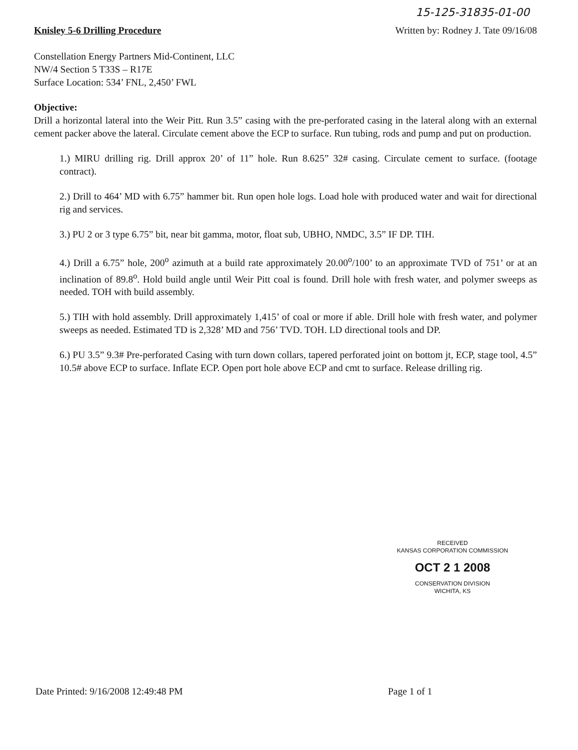15-125-31835-01-00
Knisley 5-6 Drilling Procedure Written by: Rodney J. Tate 09/16/08
Constellation Energy Partners Mid-Continent, LLC
NW/4 Section 5 T33S – R17E
Surface Location: 534’ FNL, 2,450’ FWL
Objective:
Drill a horizontal lateral into the Weir Pitt. Run 3.5” casing with the pre-perforated casing in the lateral along with an external cement packer above the lateral. Circulate cement above the ECP to surface. Run tubing, rods and pump and put on production.
1.) MIRU drilling rig. Drill approx 20’ of 11” hole. Run 8.625” 32# casing. Circulate cement to surface. (footage contract).
2.) Drill to 464’ MD with 6.75” hammer bit. Run open hole logs. Load hole with produced water and wait for directional rig and services.
3.) PU 2 or 3 type 6.75” bit, near bit gamma, motor, float sub, UBHO, NMDC, 3.5” IF DP. TIH.
4.) Drill a 6.75” hole, 200<sup>o</sup> azimuth at a build rate approximately 20.00<sup>o</sup>/100’ to an approximate TVD of 751’ or at an inclination of 89.8<sup>o</sup>. Hold build angle until Weir Pitt coal is found. Drill hole with fresh water, and polymer sweeps as needed. TOH with build assembly.
5.) TIH with hold assembly. Drill approximately 1,415’ of coal or more if able. Drill hole with fresh water, and polymer sweeps as needed. Estimated TD is 2,328’ MD and 756’ TVD. TOH. LD directional tools and DP.
6.) PU 3.5” 9.3# Pre-perforated Casing with turn down collars, tapered perforated joint on bottom jt, ECP, stage tool, 4.5” 10.5# above ECP to surface. Inflate ECP. Open port hole above ECP and cmt to surface. Release drilling rig.
RECEIVED
KANSAS CORPORATION COMMISSION
OCT 2 1 2008
CONSERVATION DIVISION
WICHITA, KS
Date Printed: 9/16/2008 12:49:48 PM Page 1 of 1